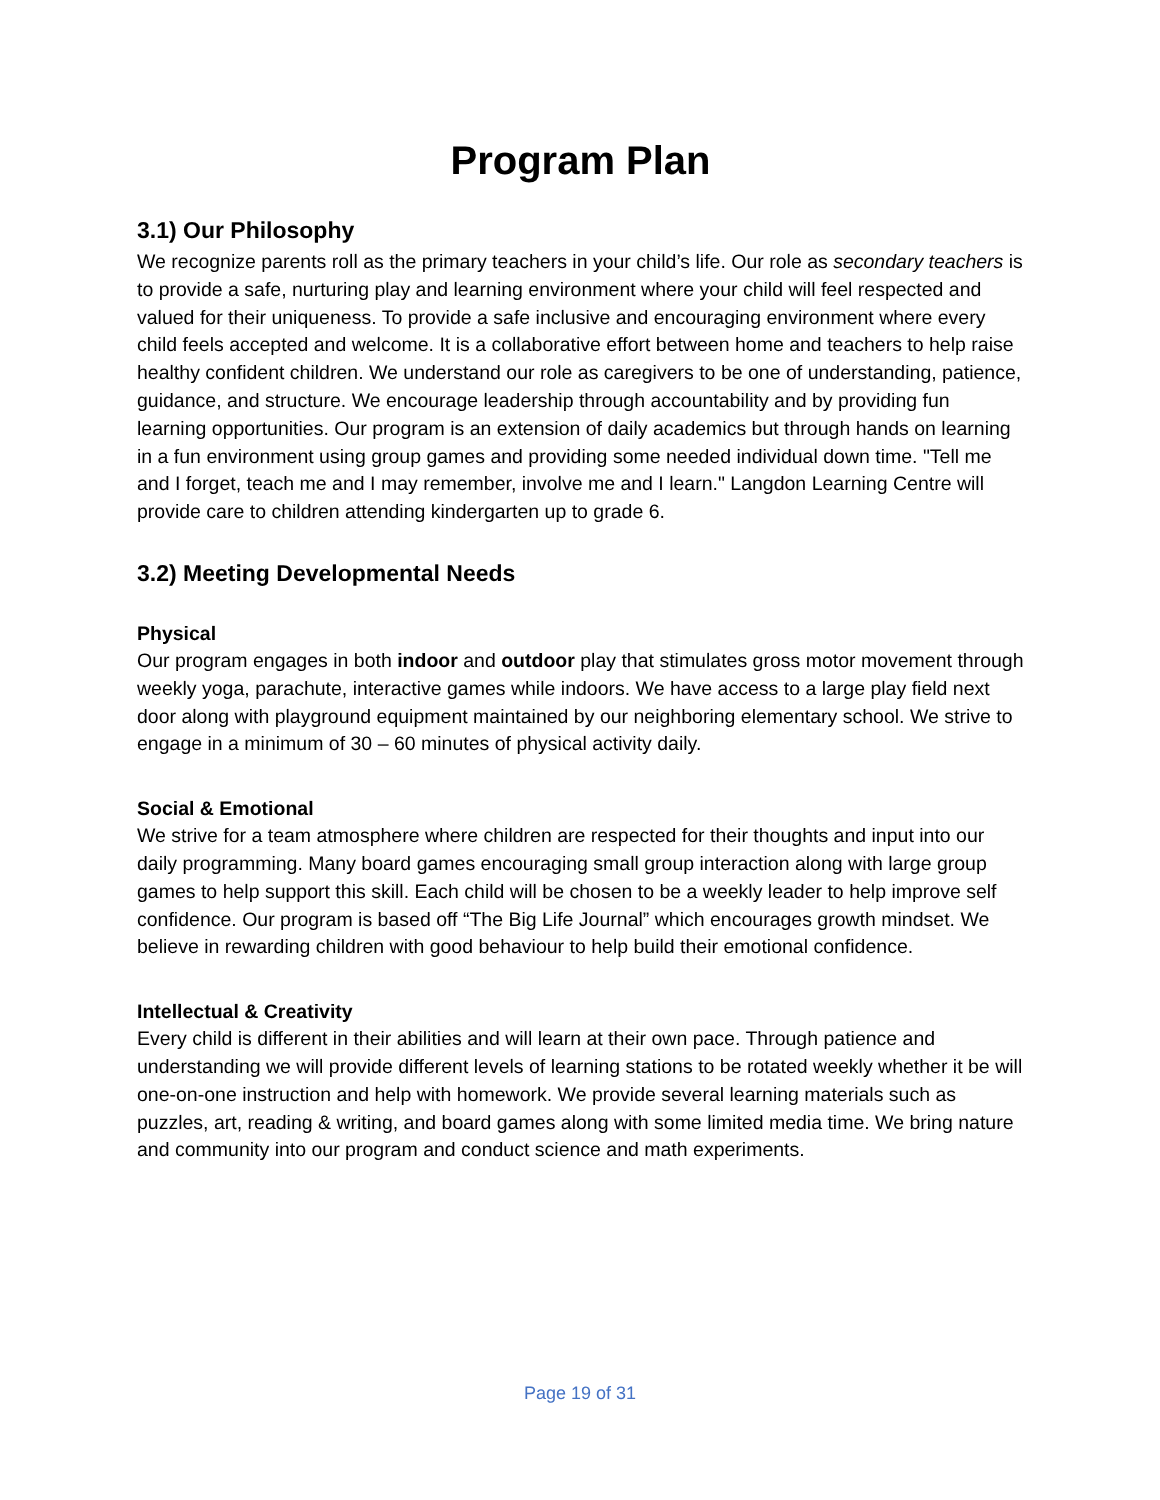Program Plan
3.1) Our Philosophy
We recognize parents roll as the primary teachers in your child’s life. Our role as secondary teachers is to provide a safe, nurturing play and learning environment where your child will feel respected and valued for their uniqueness. To provide a safe inclusive and encouraging environment where every child feels accepted and welcome. It is a collaborative effort between home and teachers to help raise healthy confident children. We understand our role as caregivers to be one of understanding, patience, guidance, and structure. We encourage leadership through accountability and by providing fun learning opportunities. Our program is an extension of daily academics but through hands on learning in a fun environment using group games and providing some needed individual down time. "Tell me and I forget, teach me and I may remember, involve me and I learn." Langdon Learning Centre will provide care to children attending kindergarten up to grade 6.
3.2) Meeting Developmental Needs
Physical
Our program engages in both indoor and outdoor play that stimulates gross motor movement through weekly yoga, parachute, interactive games while indoors. We have access to a large play field next door along with playground equipment maintained by our neighboring elementary school. We strive to engage in a minimum of 30 – 60 minutes of physical activity daily.
Social & Emotional
We strive for a team atmosphere where children are respected for their thoughts and input into our daily programming. Many board games encouraging small group interaction along with large group games to help support this skill. Each child will be chosen to be a weekly leader to help improve self confidence. Our program is based off “The Big Life Journal” which encourages growth mindset. We believe in rewarding children with good behaviour to help build their emotional confidence.
Intellectual & Creativity
Every child is different in their abilities and will learn at their own pace. Through patience and understanding we will provide different levels of learning stations to be rotated weekly whether it be will one-on-one instruction and help with homework. We provide several learning materials such as puzzles, art, reading & writing, and board games along with some limited media time. We bring nature and community into our program and conduct science and math experiments.
Page 19 of 31